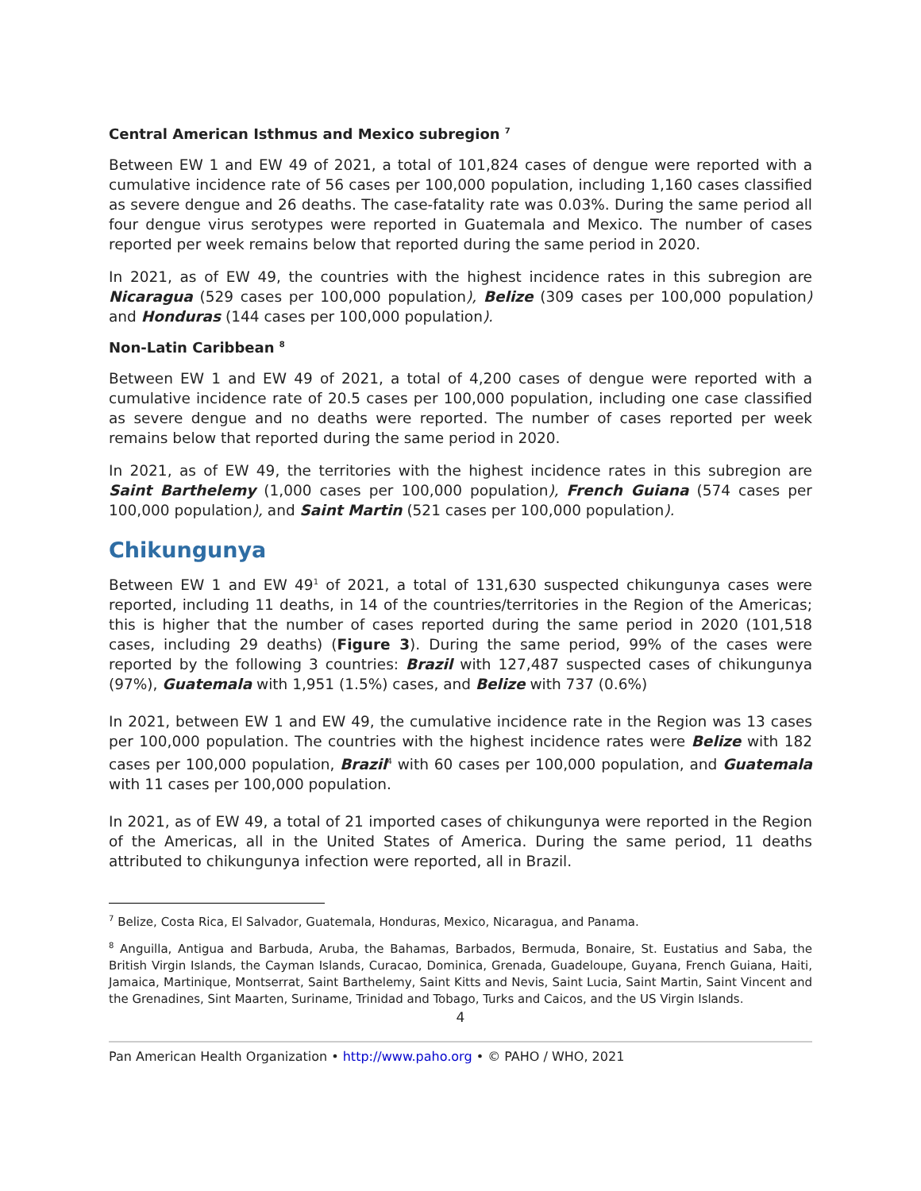Central American Isthmus and Mexico subregion <sup>7</sup>
Between EW 1 and EW 49 of 2021, a total of 101,824 cases of dengue were reported with a cumulative incidence rate of 56 cases per 100,000 population, including 1,160 cases classified as severe dengue and 26 deaths. The case-fatality rate was 0.03%. During the same period all four dengue virus serotypes were reported in Guatemala and Mexico. The number of cases reported per week remains below that reported during the same period in 2020.
In 2021, as of EW 49, the countries with the highest incidence rates in this subregion are Nicaragua (529 cases per 100,000 population), Belize (309 cases per 100,000 population) and Honduras (144 cases per 100,000 population).
Non-Latin Caribbean <sup>8</sup>
Between EW 1 and EW 49 of 2021, a total of 4,200 cases of dengue were reported with a cumulative incidence rate of 20.5 cases per 100,000 population, including one case classified as severe dengue and no deaths were reported. The number of cases reported per week remains below that reported during the same period in 2020.
In 2021, as of EW 49, the territories with the highest incidence rates in this subregion are Saint Barthelemy (1,000 cases per 100,000 population), French Guiana (574 cases per 100,000 population), and Saint Martin (521 cases per 100,000 population).
Chikungunya
Between EW 1 and EW 49<sup>1</sup> of 2021, a total of 131,630 suspected chikungunya cases were reported, including 11 deaths, in 14 of the countries/territories in the Region of the Americas; this is higher that the number of cases reported during the same period in 2020 (101,518 cases, including 29 deaths) (Figure 3). During the same period, 99% of the cases were reported by the following 3 countries: Brazil with 127,487 suspected cases of chikungunya (97%), Guatemala with 1,951 (1.5%) cases, and Belize with 737 (0.6%)
In 2021, between EW 1 and EW 49, the cumulative incidence rate in the Region was 13 cases per 100,000 population. The countries with the highest incidence rates were Belize with 182 cases per 100,000 population, Brazil<sup>4</sup> with 60 cases per 100,000 population, and Guatemala with 11 cases per 100,000 population.
In 2021, as of EW 49, a total of 21 imported cases of chikungunya were reported in the Region of the Americas, all in the United States of America. During the same period, 11 deaths attributed to chikungunya infection were reported, all in Brazil.
<sup>7</sup> Belize, Costa Rica, El Salvador, Guatemala, Honduras, Mexico, Nicaragua, and Panama.
<sup>8</sup> Anguilla, Antigua and Barbuda, Aruba, the Bahamas, Barbados, Bermuda, Bonaire, St. Eustatius and Saba, the British Virgin Islands, the Cayman Islands, Curacao, Dominica, Grenada, Guadeloupe, Guyana, French Guiana, Haiti, Jamaica, Martinique, Montserrat, Saint Barthelemy, Saint Kitts and Nevis, Saint Lucia, Saint Martin, Saint Vincent and the Grenadines, Sint Maarten, Suriname, Trinidad and Tobago, Turks and Caicos, and the US Virgin Islands.
4
Pan American Health Organization • http://www.paho.org • © PAHO / WHO, 2021